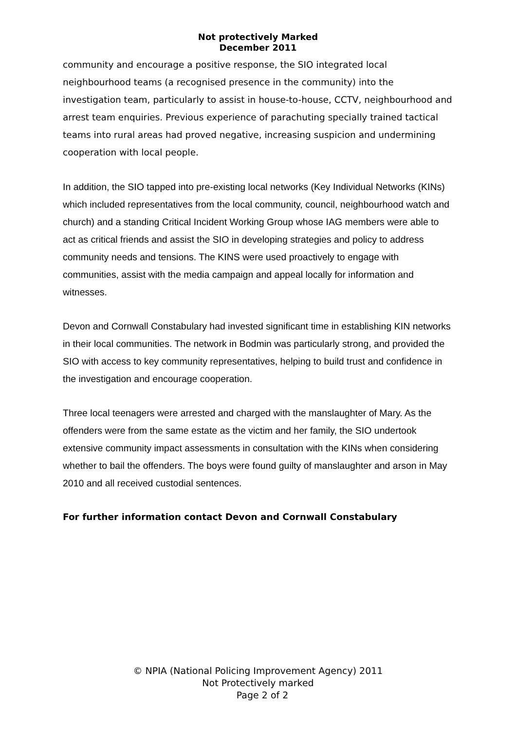Not protectively Marked
December 2011
community and encourage a positive response, the SIO integrated local neighbourhood teams (a recognised presence in the community) into the investigation team, particularly to assist in house-to-house, CCTV, neighbourhood and arrest team enquiries. Previous experience of parachuting specially trained tactical teams into rural areas had proved negative, increasing suspicion and undermining cooperation with local people.
In addition, the SIO tapped into pre-existing local networks (Key Individual Networks (KINs) which included representatives from the local community, council, neighbourhood watch and church) and a standing Critical Incident Working Group whose IAG members were able to act as critical friends and assist the SIO in developing strategies and policy to address community needs and tensions. The KINS were used proactively to engage with communities, assist with the media campaign and appeal locally for information and witnesses.
Devon and Cornwall Constabulary had invested significant time in establishing KIN networks in their local communities. The network in Bodmin was particularly strong, and provided the SIO with access to key community representatives, helping to build trust and confidence in the investigation and encourage cooperation.
Three local teenagers were arrested and charged with the manslaughter of Mary. As the offenders were from the same estate as the victim and her family, the SIO undertook extensive community impact assessments in consultation with the KINs when considering whether to bail the offenders. The boys were found guilty of manslaughter and arson in May 2010 and all received custodial sentences.
For further information contact Devon and Cornwall Constabulary
© NPIA (National Policing Improvement Agency) 2011
Not Protectively marked
Page 2 of 2